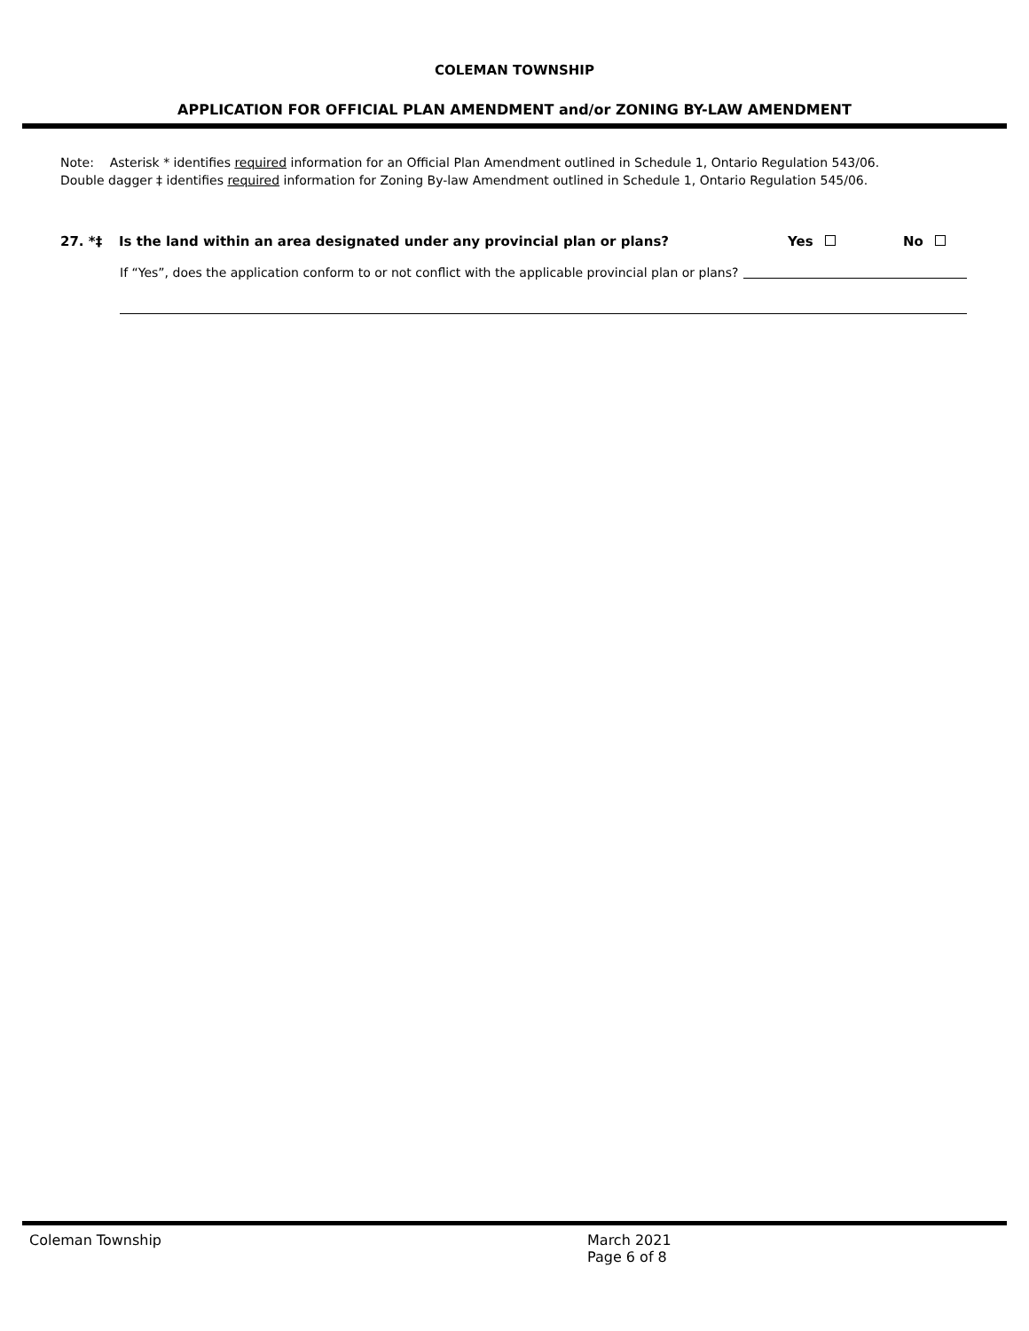COLEMAN TOWNSHIP
APPLICATION FOR OFFICIAL PLAN AMENDMENT and/or ZONING BY-LAW AMENDMENT
Note: Asterisk * identifies required information for an Official Plan Amendment outlined in Schedule 1, Ontario Regulation 543/06.
Double dagger ‡ identifies required information for Zoning By-law Amendment outlined in Schedule 1, Ontario Regulation 545/06.
27. *‡ Is the land within an area designated under any provincial plan or plans? Yes No
If “Yes”, does the application conform to or not conflict with the applicable provincial plan or plans?
Coleman Township March 2021
Page 6 of 8